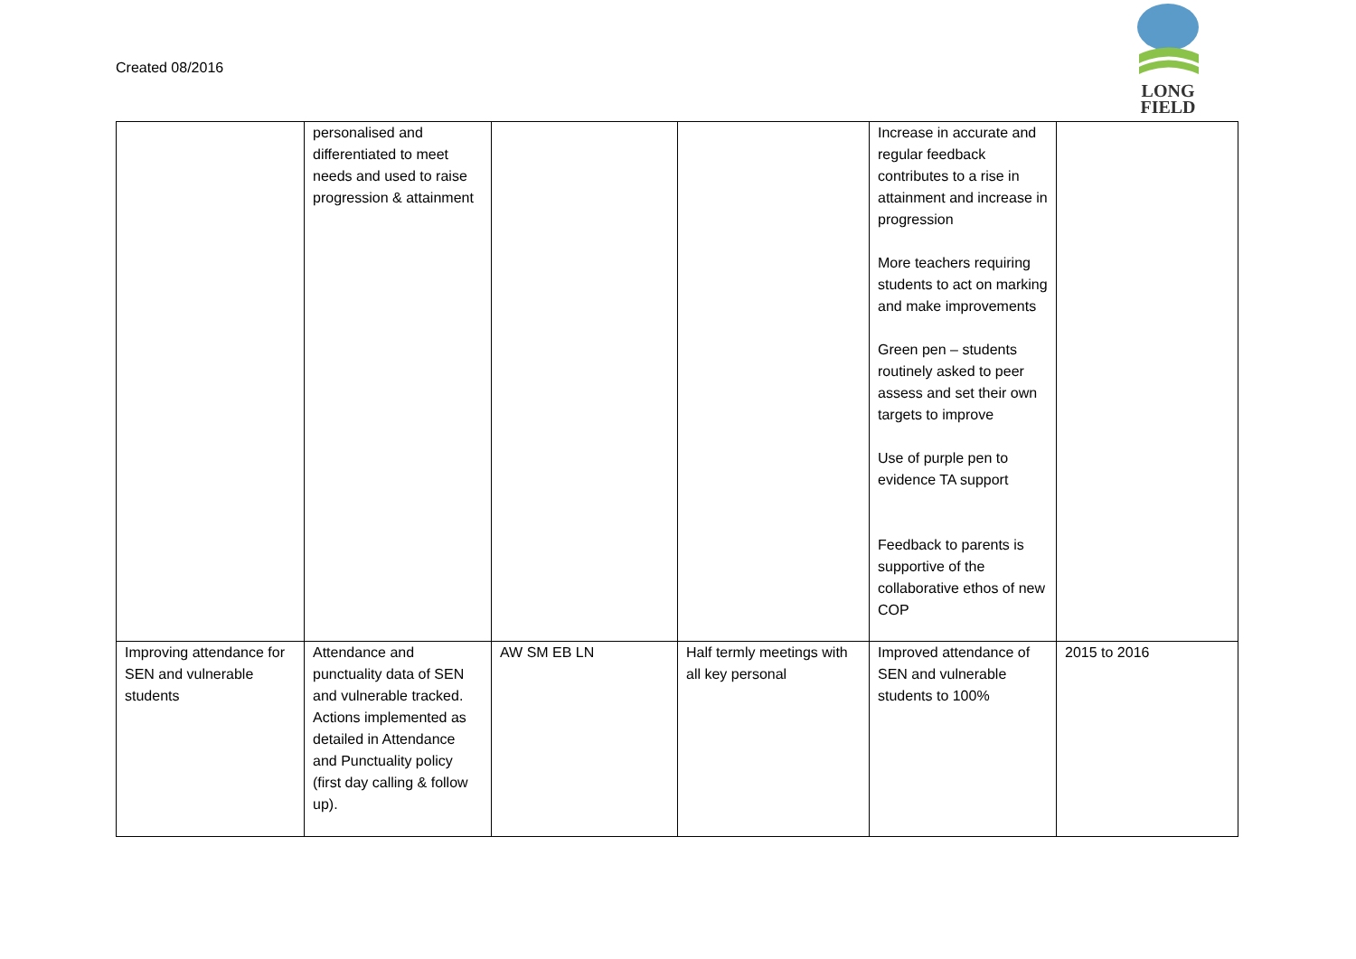Created 08/2016
LONG
FIELD
| | personalised and differentiated to meet needs and used to raise progression & attainment | | | Increase in accurate and regular feedback contributes to a rise in attainment and increase in progression More teachers requiring students to act on marking and make improvements Green pen – students routinely asked to peer assess and set their own targets to improve Use of purple pen to evidence TA support Feedback to parents is supportive of the collaborative ethos of new COP | |
| Improving attendance for SEN and vulnerable students | Attendance and punctuality data of SEN and vulnerable tracked. Actions implemented as detailed in Attendance and Punctuality policy (first day calling & follow up). | AW SM EB LN | Half termly meetings with all key personal | Improved attendance of SEN and vulnerable students to 100% | 2015 to 2016 |